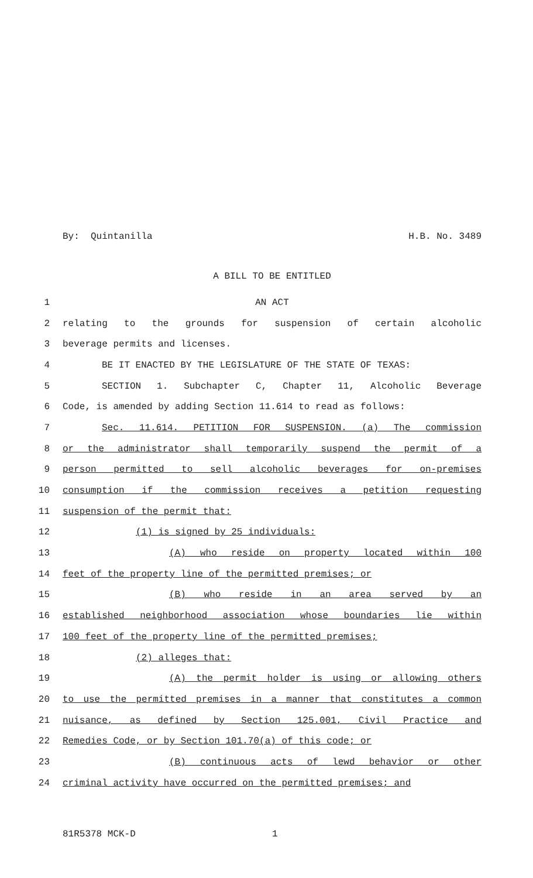By: Quintanilla H.B. No. 3489
A BILL TO BE ENTITLED
1 AN ACT
2 relating to the grounds for suspension of certain alcoholic
3 beverage permits and licenses.
4 BE IT ENACTED BY THE LEGISLATURE OF THE STATE OF TEXAS:
5 SECTION 1. Subchapter C, Chapter 11, Alcoholic Beverage
6 Code, is amended by adding Section 11.614 to read as follows:
7 Sec. 11.614. PETITION FOR SUSPENSION. (a) The commission
8 or the administrator shall temporarily suspend the permit of a
9 person permitted to sell alcoholic beverages for on-premises
10 consumption if the commission receives a petition requesting
11 suspension of the permit that:
12 (1) is signed by 25 individuals:
13 (A) who reside on property located within 100
14 feet of the property line of the permitted premises; or
15 (B) who reside in an area served by an
16 established neighborhood association whose boundaries lie within
17 100 feet of the property line of the permitted premises;
18 (2) alleges that:
19 (A) the permit holder is using or allowing others
20 to use the permitted premises in a manner that constitutes a common
21 nuisance, as defined by Section 125.001, Civil Practice and
22 Remedies Code, or by Section 101.70(a) of this code; or
23 (B) continuous acts of lewd behavior or other
24 criminal activity have occurred on the permitted premises; and
81R5378 MCK-D 1